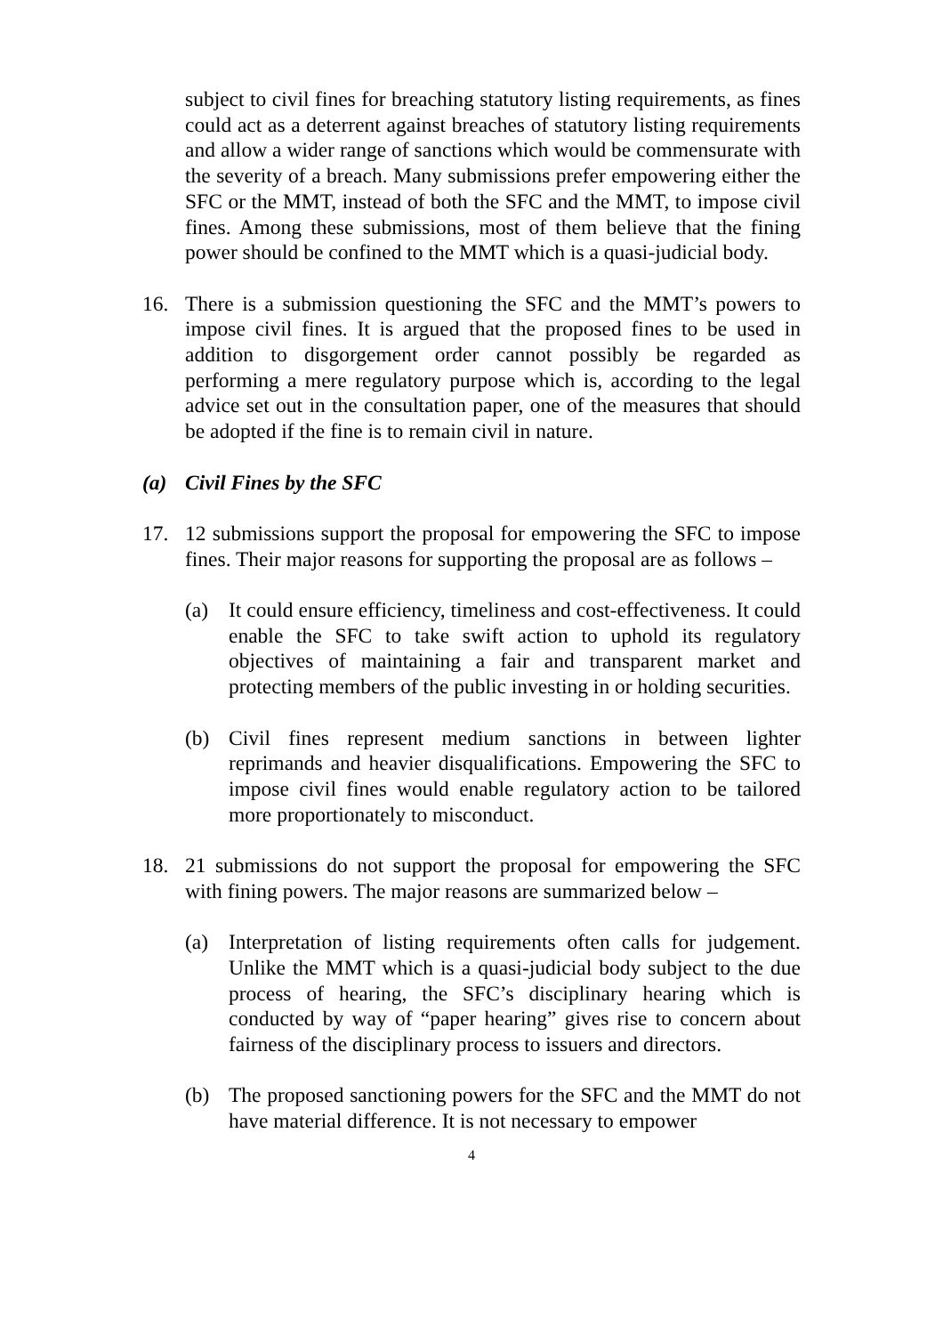subject to civil fines for breaching statutory listing requirements, as fines could act as a deterrent against breaches of statutory listing requirements and allow a wider range of sanctions which would be commensurate with the severity of a breach. Many submissions prefer empowering either the SFC or the MMT, instead of both the SFC and the MMT, to impose civil fines. Among these submissions, most of them believe that the fining power should be confined to the MMT which is a quasi-judicial body.
16. There is a submission questioning the SFC and the MMT’s powers to impose civil fines. It is argued that the proposed fines to be used in addition to disgorgement order cannot possibly be regarded as performing a mere regulatory purpose which is, according to the legal advice set out in the consultation paper, one of the measures that should be adopted if the fine is to remain civil in nature.
(a) Civil Fines by the SFC
17. 12 submissions support the proposal for empowering the SFC to impose fines. Their major reasons for supporting the proposal are as follows –
(a) It could ensure efficiency, timeliness and cost-effectiveness. It could enable the SFC to take swift action to uphold its regulatory objectives of maintaining a fair and transparent market and protecting members of the public investing in or holding securities.
(b) Civil fines represent medium sanctions in between lighter reprimands and heavier disqualifications. Empowering the SFC to impose civil fines would enable regulatory action to be tailored more proportionately to misconduct.
18. 21 submissions do not support the proposal for empowering the SFC with fining powers. The major reasons are summarized below –
(a) Interpretation of listing requirements often calls for judgement. Unlike the MMT which is a quasi-judicial body subject to the due process of hearing, the SFC’s disciplinary hearing which is conducted by way of “paper hearing” gives rise to concern about fairness of the disciplinary process to issuers and directors.
(b) The proposed sanctioning powers for the SFC and the MMT do not have material difference. It is not necessary to empower
4